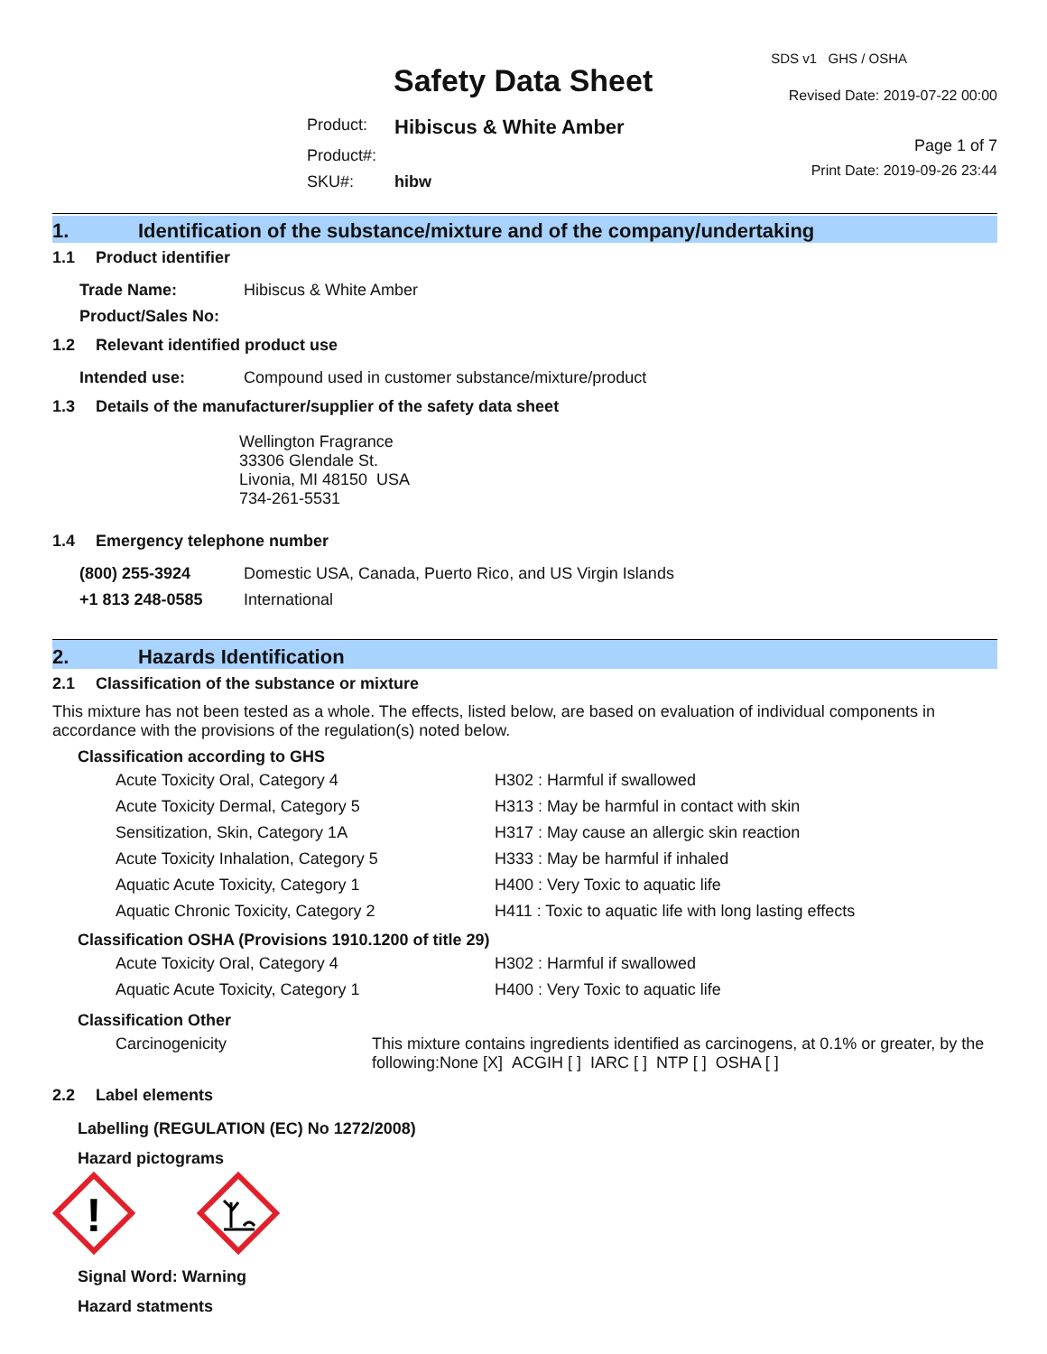Safety Data Sheet
| Product: | Hibiscus & White Amber |
| Product#: | |
| SKU#: | hibw |
SDS v1 GHS / OSHA
Revised Date: 2019-07-22 00:00
Page 1 of 7
Print Date: 2019-09-26 23:44
1. Identification of the substance/mixture and of the company/undertaking
1.1 Product identifier
| Trade Name: | Hibiscus & White Amber |
| Product/Sales No: | |
1.2 Relevant identified product use
| Intended use: | Compound used in customer substance/mixture/product |
1.3 Details of the manufacturer/supplier of the safety data sheet
Wellington Fragrance
33306 Glendale St.
Livonia, MI 48150 USA
734-261-5531
1.4 Emergency telephone number
| (800) 255-3924 | Domestic USA, Canada, Puerto Rico, and US Virgin Islands |
| +1 813 248-0585 | International |
2. Hazards Identification
2.1 Classification of the substance or mixture
This mixture has not been tested as a whole. The effects, listed below, are based on evaluation of individual components in accordance with the provisions of the regulation(s) noted below.
Classification according to GHS
| Acute Toxicity Oral, Category 4 | H302 : Harmful if swallowed |
| Acute Toxicity Dermal, Category 5 | H313 : May be harmful in contact with skin |
| Sensitization, Skin, Category 1A | H317 : May cause an allergic skin reaction |
| Acute Toxicity Inhalation, Category 5 | H333 : May be harmful if inhaled |
| Aquatic Acute Toxicity, Category 1 | H400 : Very Toxic to aquatic life |
| Aquatic Chronic Toxicity, Category 2 | H411 : Toxic to aquatic life with long lasting effects |
Classification OSHA (Provisions 1910.1200 of title 29)
| Acute Toxicity Oral, Category 4 | H302 : Harmful if swallowed |
| Aquatic Acute Toxicity, Category 1 | H400 : Very Toxic to aquatic life |
Classification Other
| Carcinogenicity | This mixture contains ingredients identified as carcinogens, at 0.1% or greater, by the following:None [X] ACGIH [ ] IARC [ ] NTP [ ] OSHA [ ] |
2.2 Label elements
Labelling (REGULATION (EC) No 1272/2008)
Hazard pictograms
!
Signal Word: Warning
Hazard statments